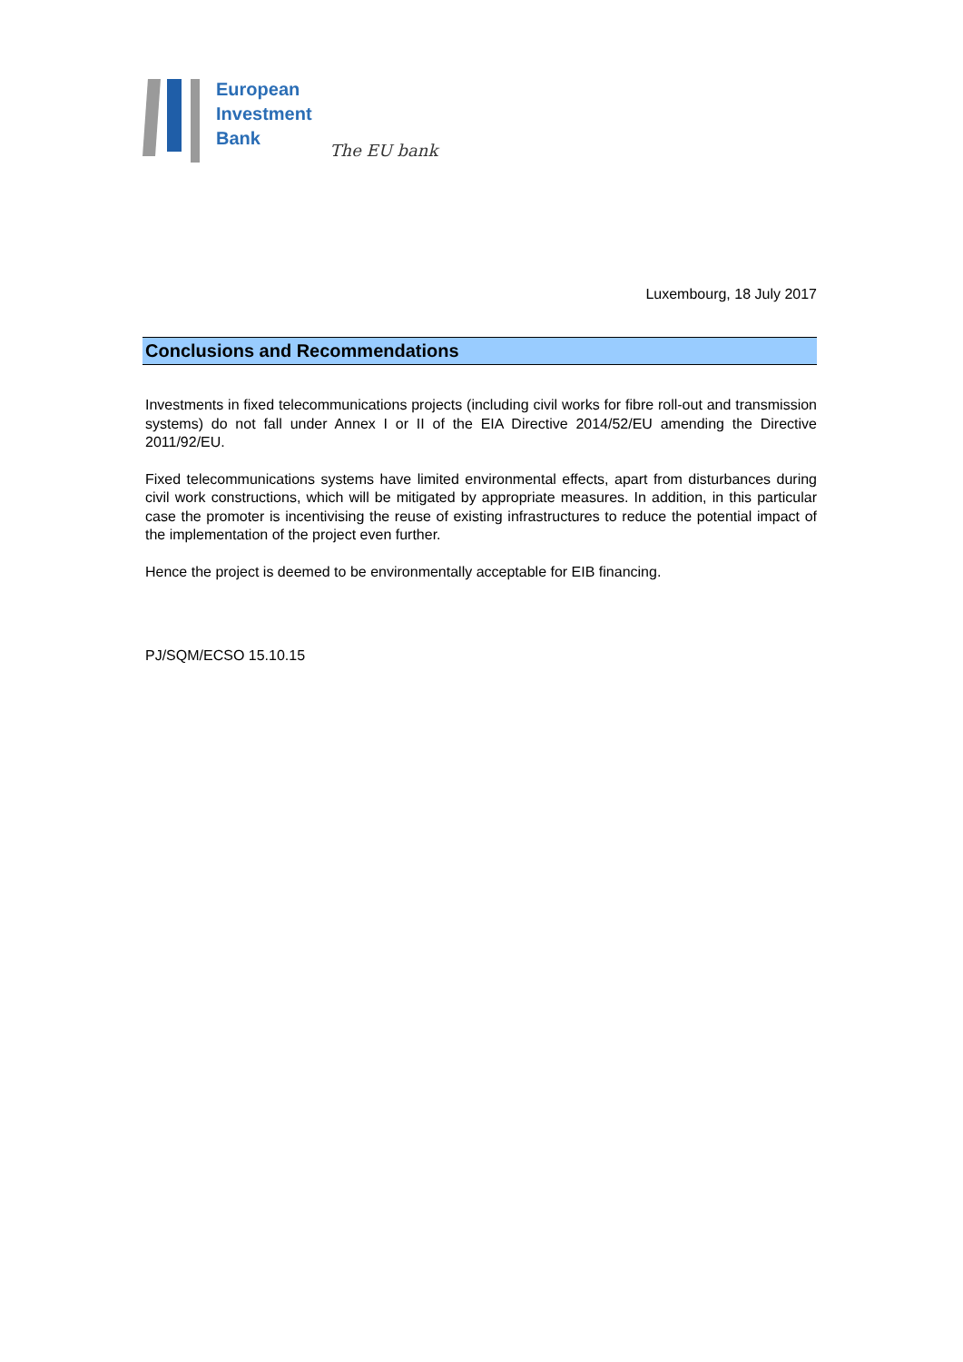European
Investment
Bank
The EU bank
Luxembourg, 18 July 2017
Conclusions and Recommendations
Investments in fixed telecommunications projects (including civil works for fibre roll-out and transmission systems) do not fall under Annex I or II of the EIA Directive 2014/52/EU amending the Directive 2011/92/EU.
Fixed telecommunications systems have limited environmental effects, apart from disturbances during civil work constructions, which will be mitigated by appropriate measures. In addition, in this particular case the promoter is incentivising the reuse of existing infrastructures to reduce the potential impact of the implementation of the project even further.
Hence the project is deemed to be environmentally acceptable for EIB financing.
PJ/SQM/ECSO 15.10.15